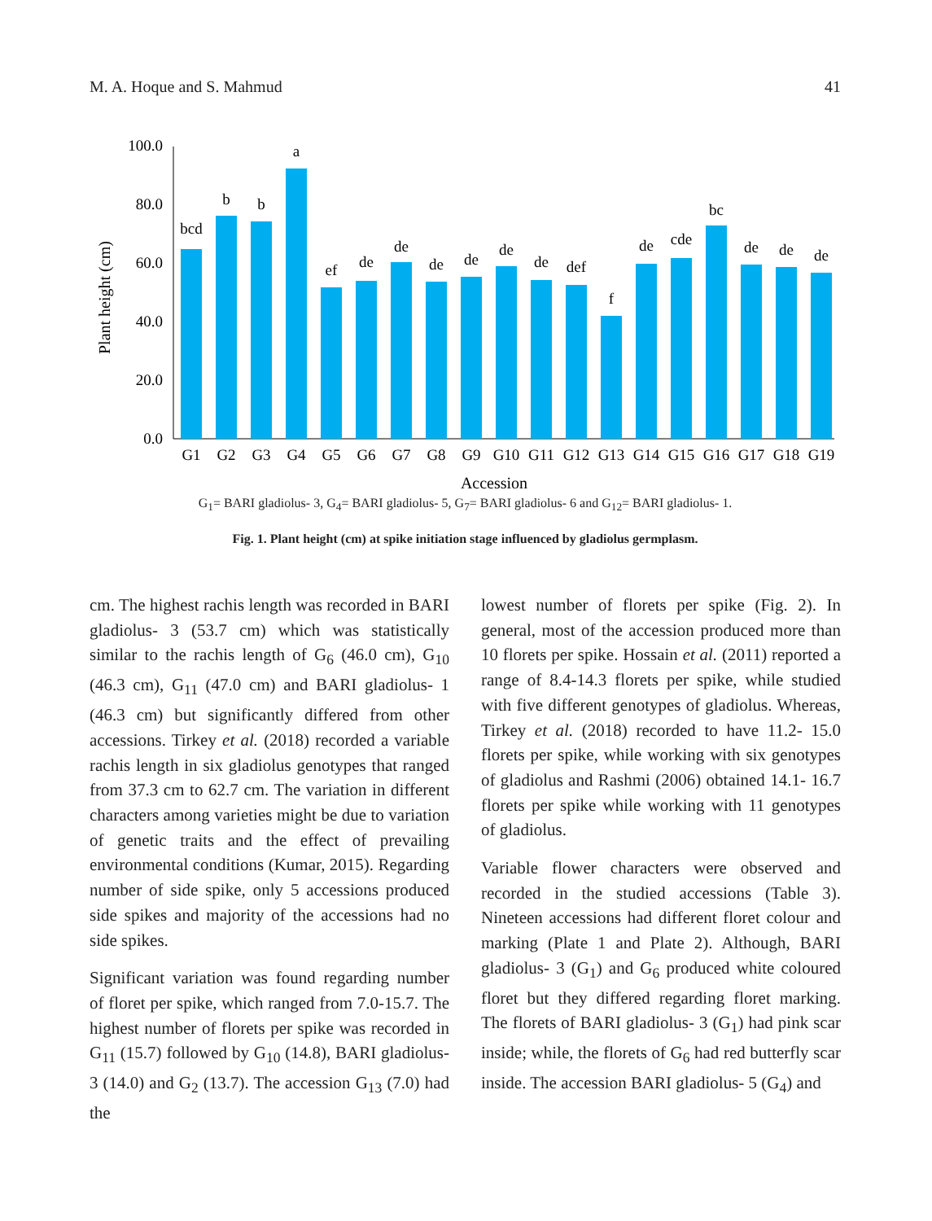M. A. Hoque and S. Mahmud 41
Plant height (cm)
0.0
20.0
40.0
60.0
80.0
100.0
bcd
b
b
a
ef
de
de
de
de
de
de
def
f
de
cde
bc
de
de
de
G1
G2
G3
G4
G5
G6
G7
G8
G9
G10
G11
G12
G13
G14
G15
G16
G17
G18
G19
Accession
G<sub>1</sub>= BARI gladiolus- 3, G<sub>4</sub>= BARI gladiolus- 5, G<sub>7</sub>= BARI gladiolus- 6 and G<sub>12</sub>= BARI gladiolus- 1.
Fig. 1. Plant height (cm) at spike initiation stage influenced by gladiolus germplasm.
cm. The highest rachis length was recorded in BARI gladiolus- 3 (53.7 cm) which was statistically similar to the rachis length of G<sub>6</sub> (46.0 cm), G<sub>10</sub> (46.3 cm), G<sub>11</sub> (47.0 cm) and BARI gladiolus- 1 (46.3 cm) but significantly differed from other accessions. Tirkey et al. (2018) recorded a variable rachis length in six gladiolus genotypes that ranged from 37.3 cm to 62.7 cm. The variation in different characters among varieties might be due to variation of genetic traits and the effect of prevailing environmental conditions (Kumar, 2015). Regarding number of side spike, only 5 accessions produced side spikes and majority of the accessions had no side spikes.
Significant variation was found regarding number of floret per spike, which ranged from 7.0-15.7. The highest number of florets per spike was recorded in G<sub>11</sub> (15.7) followed by G<sub>10</sub> (14.8), BARI gladiolus- 3 (14.0) and G<sub>2</sub> (13.7). The accession G<sub>13</sub> (7.0) had the
lowest number of florets per spike (Fig. 2). In general, most of the accession produced more than 10 florets per spike. Hossain et al. (2011) reported a range of 8.4-14.3 florets per spike, while studied with five different genotypes of gladiolus. Whereas, Tirkey et al. (2018) recorded to have 11.2- 15.0 florets per spike, while working with six genotypes of gladiolus and Rashmi (2006) obtained 14.1- 16.7 florets per spike while working with 11 genotypes of gladiolus.
Variable flower characters were observed and recorded in the studied accessions (Table 3). Nineteen accessions had different floret colour and marking (Plate 1 and Plate 2). Although, BARI gladiolus- 3 (G<sub>1</sub>) and G<sub>6</sub> produced white coloured floret but they differed regarding floret marking. The florets of BARI gladiolus- 3 (G<sub>1</sub>) had pink scar inside; while, the florets of G<sub>6</sub> had red butterfly scar inside. The accession BARI gladiolus- 5 (G<sub>4</sub>) and